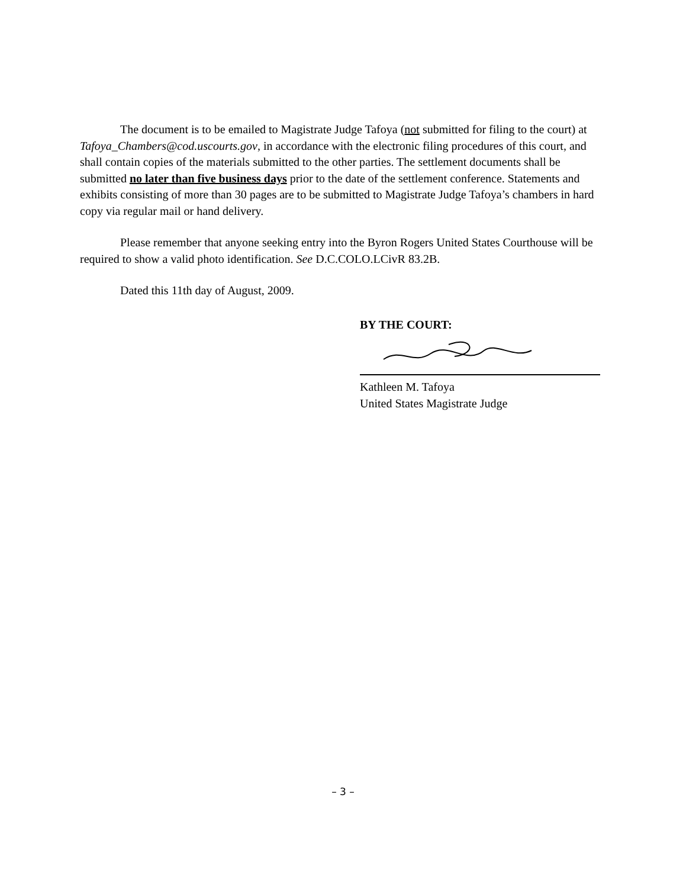The document is to be emailed to Magistrate Judge Tafoya (not submitted for filing to the court) at Tafoya_Chambers@cod.uscourts.gov, in accordance with the electronic filing procedures of this court, and shall contain copies of the materials submitted to the other parties. The settlement documents shall be submitted no later than five business days prior to the date of the settlement conference. Statements and exhibits consisting of more than 30 pages are to be submitted to Magistrate Judge Tafoya’s chambers in hard copy via regular mail or hand delivery.
Please remember that anyone seeking entry into the Byron Rogers United States Courthouse will be required to show a valid photo identification. See D.C.COLO.LCivR 83.2B.
Dated this 11th day of August, 2009.
BY THE COURT:
Kathleen M. Tafoya
United States Magistrate Judge
– 3 –